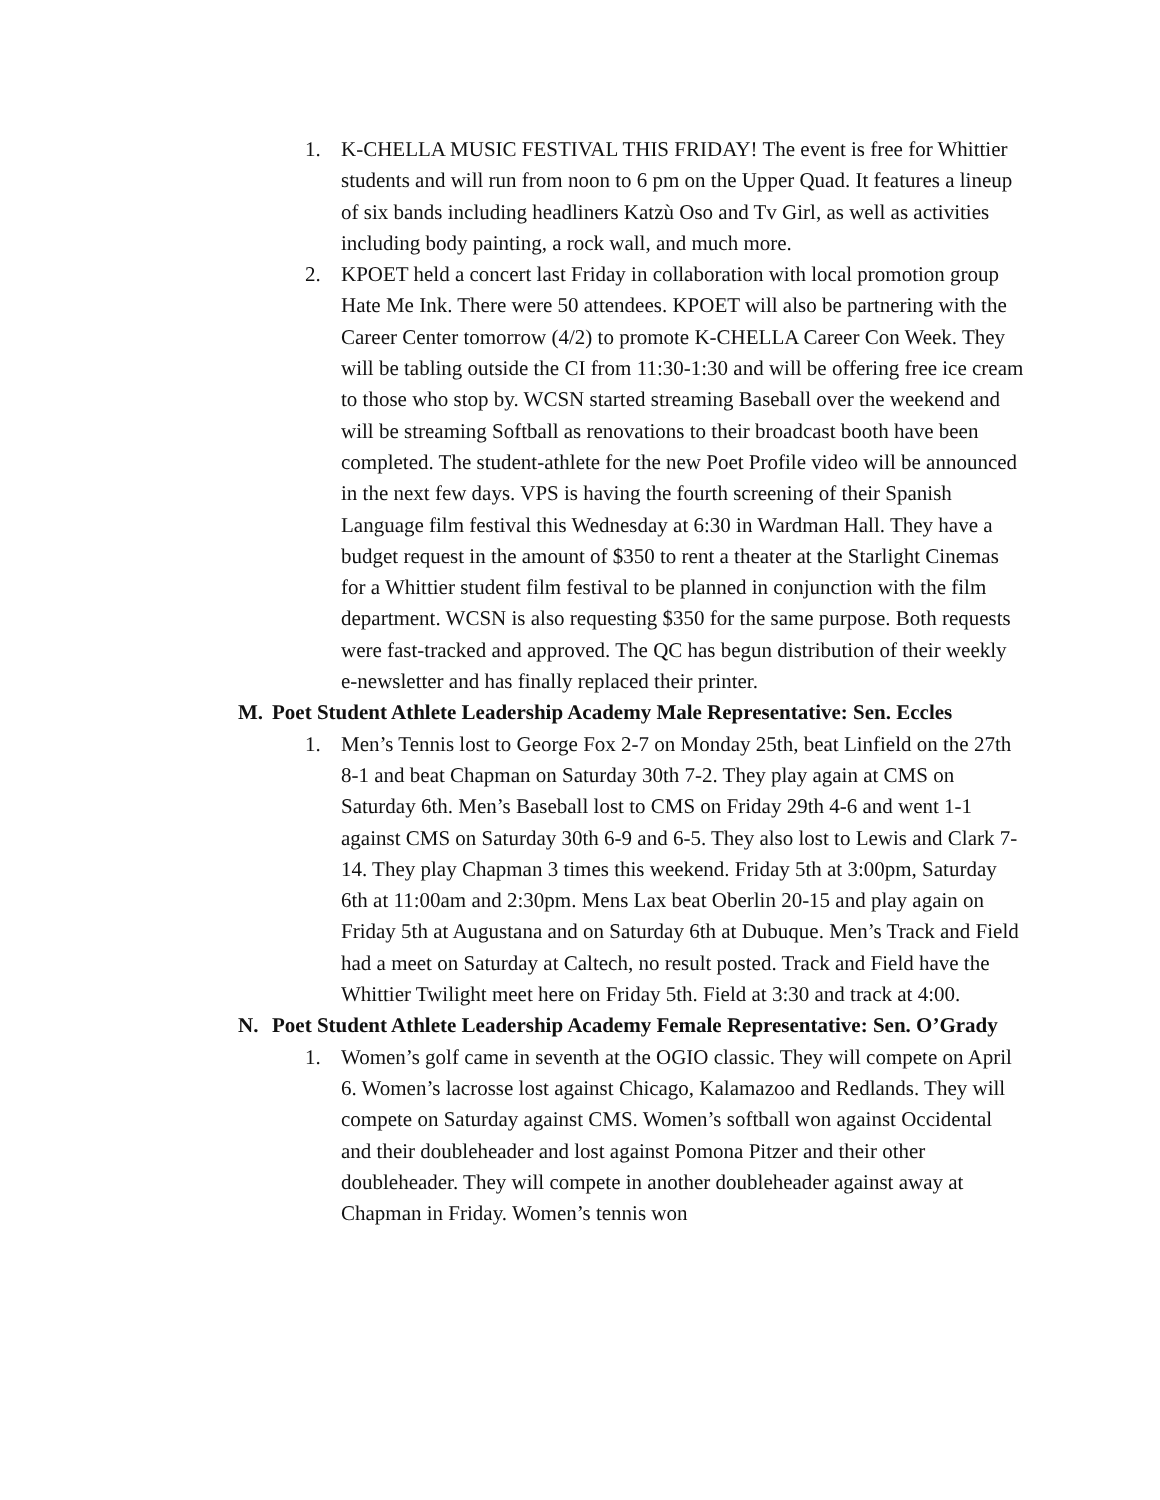1. K-CHELLA MUSIC FESTIVAL THIS FRIDAY! The event is free for Whittier students and will run from noon to 6 pm on the Upper Quad. It features a lineup of six bands including headliners Katzù Oso and Tv Girl, as well as activities including body painting, a rock wall, and much more.
2. KPOET held a concert last Friday in collaboration with local promotion group Hate Me Ink. There were 50 attendees. KPOET will also be partnering with the Career Center tomorrow (4/2) to promote K-CHELLA Career Con Week. They will be tabling outside the CI from 11:30-1:30 and will be offering free ice cream to those who stop by. WCSN started streaming Baseball over the weekend and will be streaming Softball as renovations to their broadcast booth have been completed. The student-athlete for the new Poet Profile video will be announced in the next few days. VPS is having the fourth screening of their Spanish Language film festival this Wednesday at 6:30 in Wardman Hall. They have a budget request in the amount of $350 to rent a theater at the Starlight Cinemas for a Whittier student film festival to be planned in conjunction with the film department. WCSN is also requesting $350 for the same purpose. Both requests were fast-tracked and approved. The QC has begun distribution of their weekly e-newsletter and has finally replaced their printer.
M. Poet Student Athlete Leadership Academy Male Representative: Sen. Eccles
1. Men’s Tennis lost to George Fox 2-7 on Monday 25th, beat Linfield on the 27th 8-1 and beat Chapman on Saturday 30th 7-2. They play again at CMS on Saturday 6th. Men’s Baseball lost to CMS on Friday 29th 4-6 and went 1-1 against CMS on Saturday 30th 6-9 and 6-5. They also lost to Lewis and Clark 7-14. They play Chapman 3 times this weekend. Friday 5th at 3:00pm, Saturday 6th at 11:00am and 2:30pm. Mens Lax beat Oberlin 20-15 and play again on Friday 5th at Augustana and on Saturday 6th at Dubuque. Men’s Track and Field had a meet on Saturday at Caltech, no result posted. Track and Field have the Whittier Twilight meet here on Friday 5th. Field at 3:30 and track at 4:00.
N. Poet Student Athlete Leadership Academy Female Representative: Sen. O’Grady
1. Women’s golf came in seventh at the OGIO classic. They will compete on April 6. Women’s lacrosse lost against Chicago, Kalamazoo and Redlands. They will compete on Saturday against CMS. Women’s softball won against Occidental and their doubleheader and lost against Pomona Pitzer and their other doubleheader. They will compete in another doubleheader against away at Chapman in Friday. Women’s tennis won